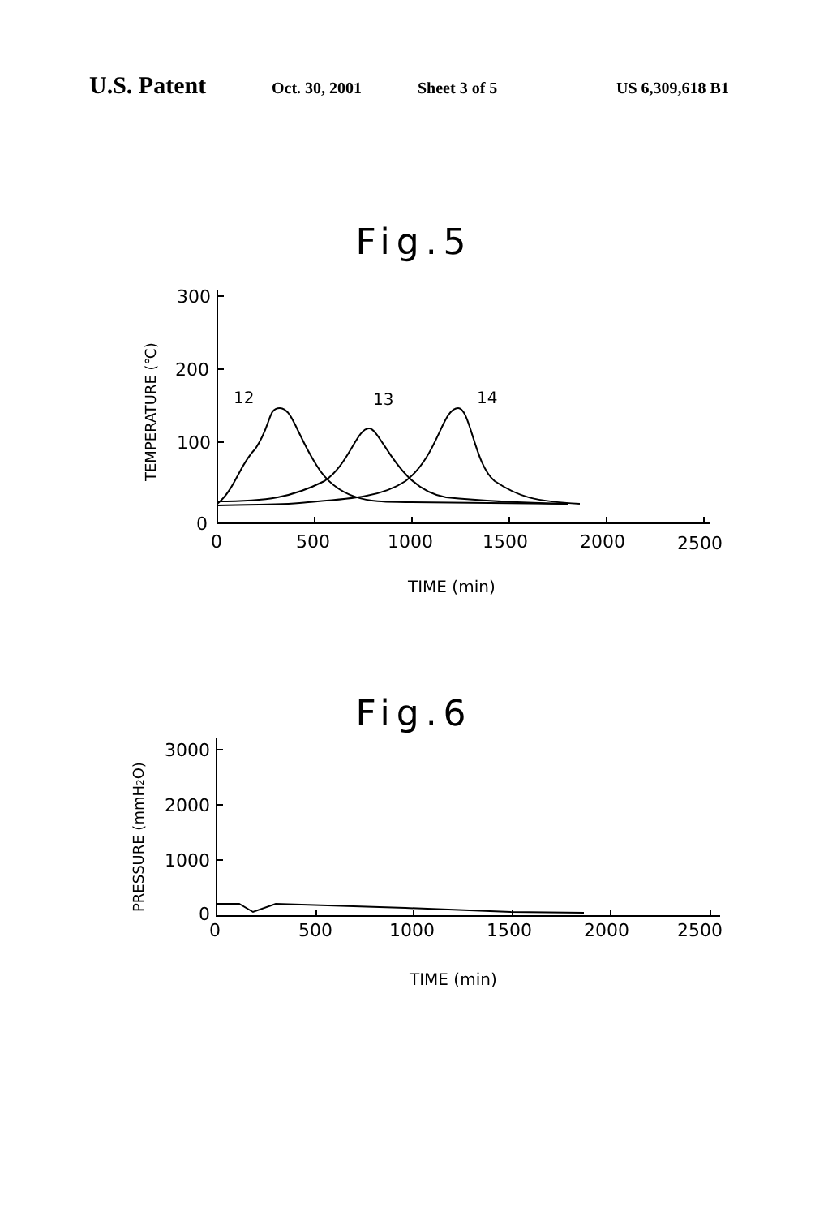U.S. Patent Oct. 30, 2001 Sheet 3 of 5 US 6,309,618 B1
Fig.5
300
200
100
0
0
500
1000
1500
2000
2500
12
13
14
TIME (min)
TEMPERATURE (℃)
Fig.6
3000
2000
1000
0
0
500
1000
1500
2000
2500
TIME (min)
PRESSURE (mmH2O)